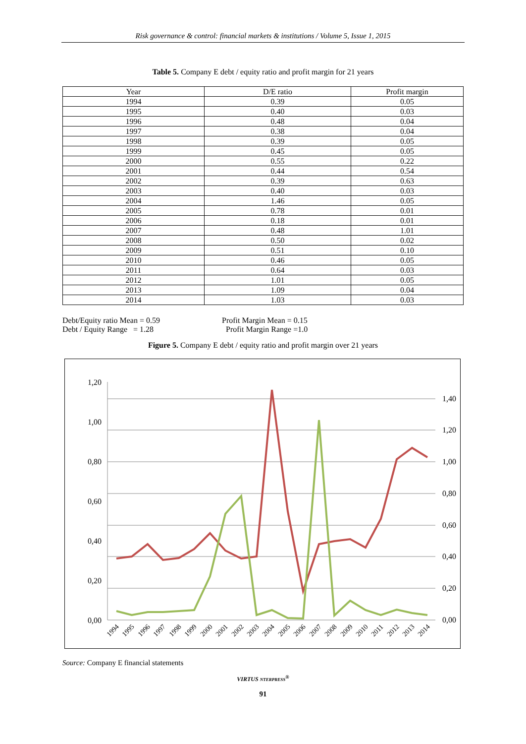Risk governance & control: financial markets & institutions / Volume 5, Issue 1, 2015
Table 5. Company E debt / equity ratio and profit margin for 21 years
| Year | D/E ratio | Profit margin |
| --- | --- | --- |
| 1994 | 0.39 | 0.05 |
| 1995 | 0.40 | 0.03 |
| 1996 | 0.48 | 0.04 |
| 1997 | 0.38 | 0.04 |
| 1998 | 0.39 | 0.05 |
| 1999 | 0.45 | 0.05 |
| 2000 | 0.55 | 0.22 |
| 2001 | 0.44 | 0.54 |
| 2002 | 0.39 | 0.63 |
| 2003 | 0.40 | 0.03 |
| 2004 | 1.46 | 0.05 |
| 2005 | 0.78 | 0.01 |
| 2006 | 0.18 | 0.01 |
| 2007 | 0.48 | 1.01 |
| 2008 | 0.50 | 0.02 |
| 2009 | 0.51 | 0.10 |
| 2010 | 0.46 | 0.05 |
| 2011 | 0.64 | 0.03 |
| 2012 | 1.01 | 0.05 |
| 2013 | 1.09 | 0.04 |
| 2014 | 1.03 | 0.03 |
Debt/Equity ratio Mean = 0.59
Debt / Equity Range = 1.28
Profit Margin Mean = 0.15
Profit Margin Range =1.0
Figure 5. Company E debt / equity ratio and profit margin over 21 years
1,20
1,00
0,80
0,60
0,40
0,20
0,00
1,40
1,20
1,00
0,80
0,60
0,40
0,20
0,00
1994
1995
1996
1997
1998
1999
2000
2001
2002
2003
2004
2005
2006
2007
2008
2009
2010
2011
2012
2013
2014
Source: Company E financial statements
VIRTUS NTERPRESS<sup>®</sup>
91